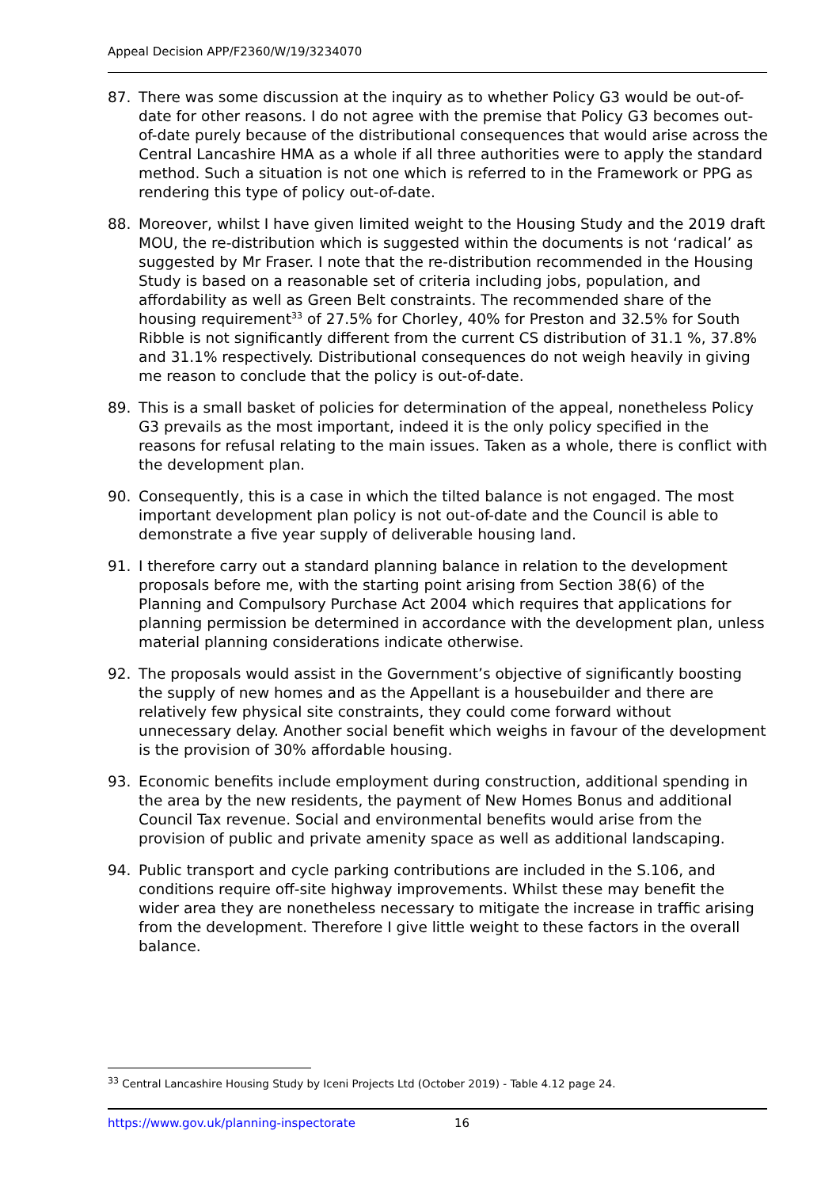Appeal Decision APP/F2360/W/19/3234070
87. There was some discussion at the inquiry as to whether Policy G3 would be out-of-date for other reasons. I do not agree with the premise that Policy G3 becomes out-of-date purely because of the distributional consequences that would arise across the Central Lancashire HMA as a whole if all three authorities were to apply the standard method. Such a situation is not one which is referred to in the Framework or PPG as rendering this type of policy out-of-date.
88. Moreover, whilst I have given limited weight to the Housing Study and the 2019 draft MOU, the re-distribution which is suggested within the documents is not ‘radical’ as suggested by Mr Fraser. I note that the re-distribution recommended in the Housing Study is based on a reasonable set of criteria including jobs, population, and affordability as well as Green Belt constraints. The recommended share of the housing requirement<sup>33</sup> of 27.5% for Chorley, 40% for Preston and 32.5% for South Ribble is not significantly different from the current CS distribution of 31.1 %, 37.8% and 31.1% respectively. Distributional consequences do not weigh heavily in giving me reason to conclude that the policy is out-of-date.
89. This is a small basket of policies for determination of the appeal, nonetheless Policy G3 prevails as the most important, indeed it is the only policy specified in the reasons for refusal relating to the main issues. Taken as a whole, there is conflict with the development plan.
90. Consequently, this is a case in which the tilted balance is not engaged. The most important development plan policy is not out-of-date and the Council is able to demonstrate a five year supply of deliverable housing land.
91. I therefore carry out a standard planning balance in relation to the development proposals before me, with the starting point arising from Section 38(6) of the Planning and Compulsory Purchase Act 2004 which requires that applications for planning permission be determined in accordance with the development plan, unless material planning considerations indicate otherwise.
92. The proposals would assist in the Government’s objective of significantly boosting the supply of new homes and as the Appellant is a housebuilder and there are relatively few physical site constraints, they could come forward without unnecessary delay. Another social benefit which weighs in favour of the development is the provision of 30% affordable housing.
93. Economic benefits include employment during construction, additional spending in the area by the new residents, the payment of New Homes Bonus and additional Council Tax revenue. Social and environmental benefits would arise from the provision of public and private amenity space as well as additional landscaping.
94. Public transport and cycle parking contributions are included in the S.106, and conditions require off-site highway improvements. Whilst these may benefit the wider area they are nonetheless necessary to mitigate the increase in traffic arising from the development. Therefore I give little weight to these factors in the overall balance.
<sup>33</sup> Central Lancashire Housing Study by Iceni Projects Ltd (October 2019) - Table 4.12 page 24.
https://www.gov.uk/planning-inspectorate 16